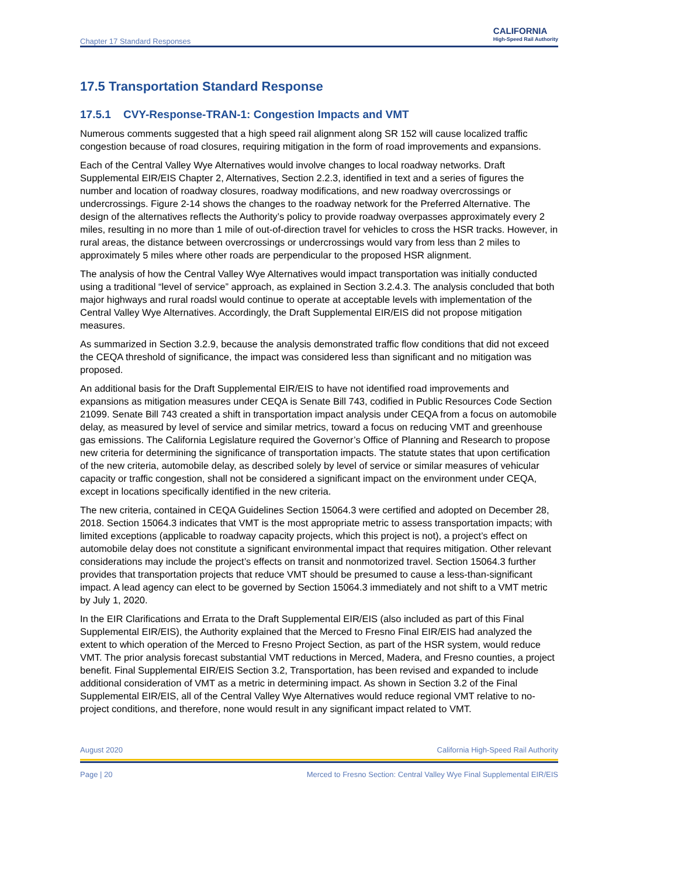Chapter 17 Standard Responses
CALIFORNIA
High-Speed Rail Authority
17.5 Transportation Standard Response
17.5.1 CVY-Response-TRAN-1: Congestion Impacts and VMT
Numerous comments suggested that a high speed rail alignment along SR 152 will cause localized traffic congestion because of road closures, requiring mitigation in the form of road improvements and expansions.
Each of the Central Valley Wye Alternatives would involve changes to local roadway networks. Draft Supplemental EIR/EIS Chapter 2, Alternatives, Section 2.2.3, identified in text and a series of figures the number and location of roadway closures, roadway modifications, and new roadway overcrossings or undercrossings. Figure 2-14 shows the changes to the roadway network for the Preferred Alternative. The design of the alternatives reflects the Authority’s policy to provide roadway overpasses approximately every 2 miles, resulting in no more than 1 mile of out-of-direction travel for vehicles to cross the HSR tracks. However, in rural areas, the distance between overcrossings or undercrossings would vary from less than 2 miles to approximately 5 miles where other roads are perpendicular to the proposed HSR alignment.
The analysis of how the Central Valley Wye Alternatives would impact transportation was initially conducted using a traditional “level of service” approach, as explained in Section 3.2.4.3. The analysis concluded that both major highways and rural roadsl would continue to operate at acceptable levels with implementation of the Central Valley Wye Alternatives. Accordingly, the Draft Supplemental EIR/EIS did not propose mitigation measures.
As summarized in Section 3.2.9, because the analysis demonstrated traffic flow conditions that did not exceed the CEQA threshold of significance, the impact was considered less than significant and no mitigation was proposed.
An additional basis for the Draft Supplemental EIR/EIS to have not identified road improvements and expansions as mitigation measures under CEQA is Senate Bill 743, codified in Public Resources Code Section 21099. Senate Bill 743 created a shift in transportation impact analysis under CEQA from a focus on automobile delay, as measured by level of service and similar metrics, toward a focus on reducing VMT and greenhouse gas emissions. The California Legislature required the Governor’s Office of Planning and Research to propose new criteria for determining the significance of transportation impacts. The statute states that upon certification of the new criteria, automobile delay, as described solely by level of service or similar measures of vehicular capacity or traffic congestion, shall not be considered a significant impact on the environment under CEQA, except in locations specifically identified in the new criteria.
The new criteria, contained in CEQA Guidelines Section 15064.3 were certified and adopted on December 28, 2018. Section 15064.3 indicates that VMT is the most appropriate metric to assess transportation impacts; with limited exceptions (applicable to roadway capacity projects, which this project is not), a project’s effect on automobile delay does not constitute a significant environmental impact that requires mitigation. Other relevant considerations may include the project’s effects on transit and nonmotorized travel. Section 15064.3 further provides that transportation projects that reduce VMT should be presumed to cause a less-than-significant impact. A lead agency can elect to be governed by Section 15064.3 immediately and not shift to a VMT metric by July 1, 2020.
In the EIR Clarifications and Errata to the Draft Supplemental EIR/EIS (also included as part of this Final Supplemental EIR/EIS), the Authority explained that the Merced to Fresno Final EIR/EIS had analyzed the extent to which operation of the Merced to Fresno Project Section, as part of the HSR system, would reduce VMT. The prior analysis forecast substantial VMT reductions in Merced, Madera, and Fresno counties, a project benefit. Final Supplemental EIR/EIS Section 3.2, Transportation, has been revised and expanded to include additional consideration of VMT as a metric in determining impact. As shown in Section 3.2 of the Final Supplemental EIR/EIS, all of the Central Valley Wye Alternatives would reduce regional VMT relative to no-project conditions, and therefore, none would result in any significant impact related to VMT.
August 2020 California High-Speed Rail Authority
Page | 20 Merced to Fresno Section: Central Valley Wye Final Supplemental EIR/EIS